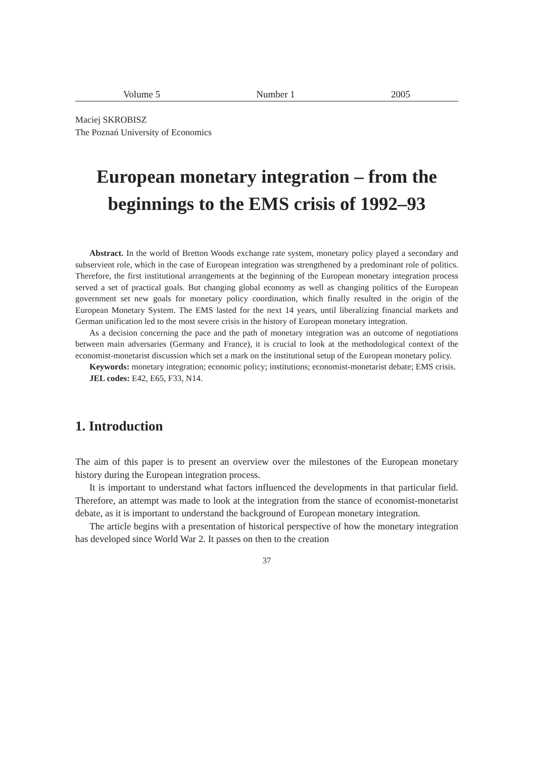Volume 5 Number 1 2005
Maciej SKROBISZ
The Poznań University of Economics
European monetary integration – from the beginnings to the EMS crisis of 1992–93
Abstract. In the world of Bretton Woods exchange rate system, monetary policy played a secondary and subservient role, which in the case of European integration was strengthened by a predominant role of politics. Therefore, the first institutional arrangements at the beginning of the European monetary integration process served a set of practical goals. But changing global economy as well as changing politics of the European government set new goals for monetary policy coordination, which finally resulted in the origin of the European Monetary System. The EMS lasted for the next 14 years, until liberalizing financial markets and German unification led to the most severe crisis in the history of European monetary integration.
As a decision concerning the pace and the path of monetary integration was an outcome of negotiations between main adversaries (Germany and France), it is crucial to look at the methodological context of the economist-monetarist discussion which set a mark on the institutional setup of the European monetary policy.
Keywords: monetary integration; economic policy; institutions; economist-monetarist debate; EMS crisis.
JEL codes: E42, E65, F33, N14.
1. Introduction
The aim of this paper is to present an overview over the milestones of the European monetary history during the European integration process.
It is important to understand what factors influenced the developments in that particular field. Therefore, an attempt was made to look at the integration from the stance of economist-monetarist debate, as it is important to understand the background of European monetary integration.
The article begins with a presentation of historical perspective of how the monetary integration has developed since World War 2. It passes on then to the creation
37